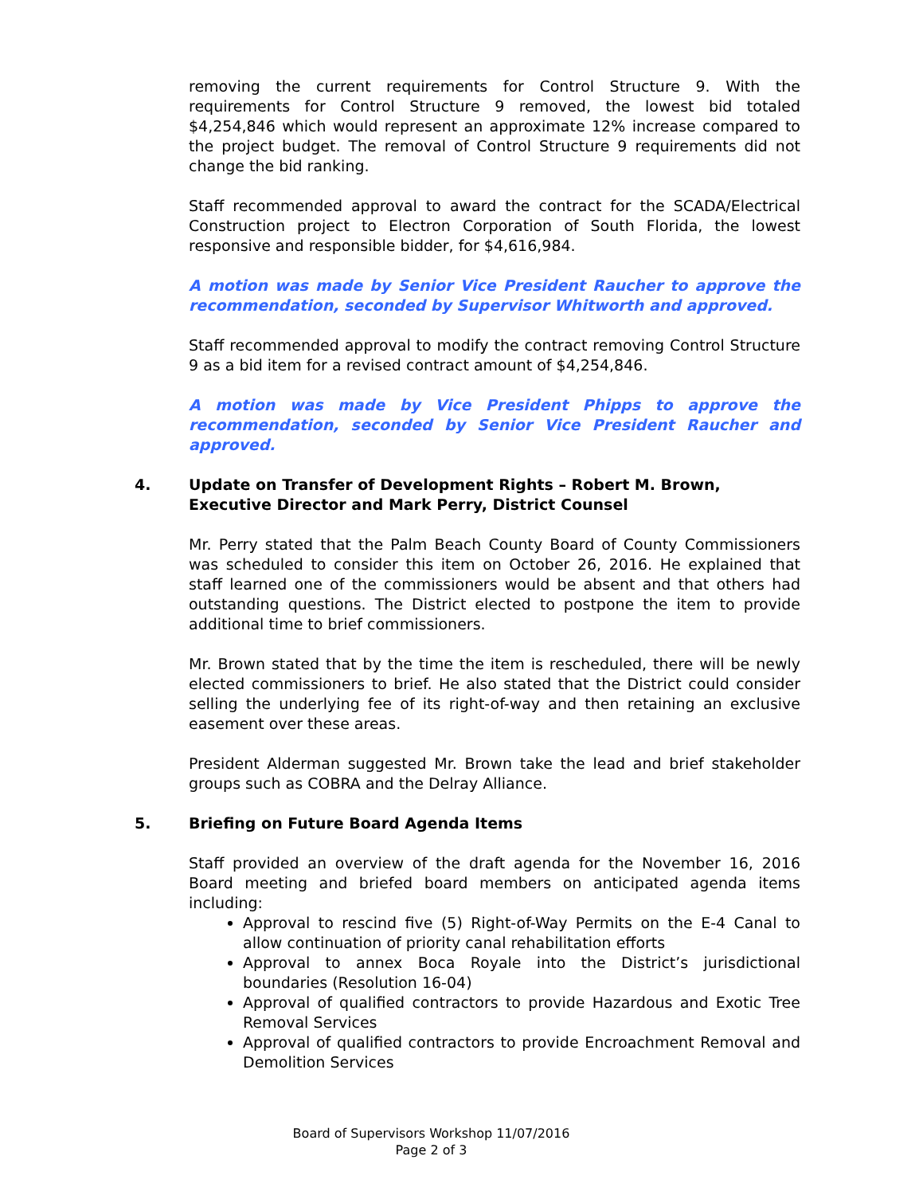removing the current requirements for Control Structure 9. With the requirements for Control Structure 9 removed, the lowest bid totaled $4,254,846 which would represent an approximate 12% increase compared to the project budget. The removal of Control Structure 9 requirements did not change the bid ranking.
Staff recommended approval to award the contract for the SCADA/Electrical Construction project to Electron Corporation of South Florida, the lowest responsive and responsible bidder, for $4,616,984.
A motion was made by Senior Vice President Raucher to approve the recommendation, seconded by Supervisor Whitworth and approved.
Staff recommended approval to modify the contract removing Control Structure 9 as a bid item for a revised contract amount of $4,254,846.
A motion was made by Vice President Phipps to approve the recommendation, seconded by Senior Vice President Raucher and approved.
4. Update on Transfer of Development Rights – Robert M. Brown, Executive Director and Mark Perry, District Counsel
Mr. Perry stated that the Palm Beach County Board of County Commissioners was scheduled to consider this item on October 26, 2016. He explained that staff learned one of the commissioners would be absent and that others had outstanding questions. The District elected to postpone the item to provide additional time to brief commissioners.
Mr. Brown stated that by the time the item is rescheduled, there will be newly elected commissioners to brief. He also stated that the District could consider selling the underlying fee of its right-of-way and then retaining an exclusive easement over these areas.
President Alderman suggested Mr. Brown take the lead and brief stakeholder groups such as COBRA and the Delray Alliance.
5. Briefing on Future Board Agenda Items
Staff provided an overview of the draft agenda for the November 16, 2016 Board meeting and briefed board members on anticipated agenda items including:
Approval to rescind five (5) Right-of-Way Permits on the E-4 Canal to allow continuation of priority canal rehabilitation efforts
Approval to annex Boca Royale into the District’s jurisdictional boundaries (Resolution 16-04)
Approval of qualified contractors to provide Hazardous and Exotic Tree Removal Services
Approval of qualified contractors to provide Encroachment Removal and Demolition Services
Board of Supervisors Workshop 11/07/2016
Page 2 of 3